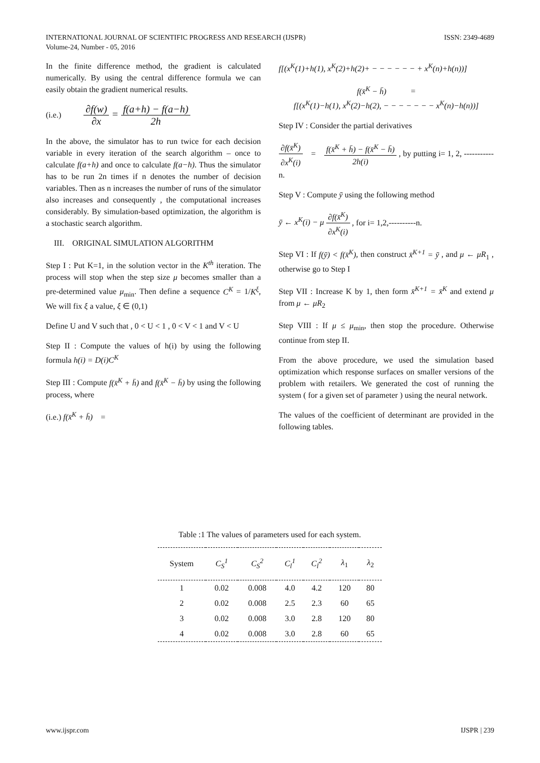INTERNATIONAL JOURNAL OF SCIENTIFIC PROGRESS AND RESEARCH (IJSPR)
Volume-24, Number - 05, 2016
ISSN: 2349-4689
In the finite difference method, the gradient is calculated numerically. By using the central difference formula we can easily obtain the gradient numerical results.
(i.e.) ∂f(w) ∂x = f(a+h) − f(a−h) 2h
In the above, the simulator has to run twice for each decision variable in every iteration of the search algorithm – once to calculate f(a+h) and once to calculate f(a−h). Thus the simulator has to be run 2n times if n denotes the number of decision variables. Then as n increases the number of runs of the simulator also increases and consequently , the computational increases considerably. By simulation-based optimization, the algorithm is a stochastic search algorithm.
III. ORIGINAL SIMULATION ALGORITHM
Step I : Put K=1, in the solution vector in the K<sup>th</sup> iteration. The process will stop when the step size μ becomes smaller than a pre-determined value μ<sub>min</sub>. Then define a sequence C<sup>K</sup> = 1/K<sup>ξ</sup>, We will fix ξ a value, ξ ∈ (0,1)
Define U and V such that , 0 < U < 1 , 0 < V < 1 and V < U
Step II : Compute the values of h(i) by using the following formula h(i) = D(i)C<sup>K</sup>
Step III : Compute f(x̄<sup>K</sup> + h̄) and f(x̄<sup>K</sup> − h̄) by using the following process, where
(i.e.) f(x̄<sup>K</sup> + h̄) =
f[(x<sup>K</sup>(1)+h(1), x<sup>K</sup>(2)+h(2)+ − − − − − − + x<sup>K</sup>(n)+h(n))]
f(x̄<sup>K</sup> − h̄) =
f[(x<sup>K</sup>(1)−h(1), x<sup>K</sup>(2)−h(2), − − − − − − − x<sup>K</sup>(n)−h(n))]
Step IV : Consider the partial derivatives
∂f(x̄<sup>K</sup>) ∂x<sup>K</sup>(i) = f(x̄<sup>K</sup> + h̄) − f(x̄<sup>K</sup> − h̄) 2h(i) , by putting i= 1, 2, -----------n.
Step V : Compute ȳ using the following method
ȳ ← x<sup>K</sup>(i) − μ ∂f(x̄<sup>K</sup>) ∂x<sup>K</sup>(i) , for i= 1,2,----------n.
Step VI : If f(ȳ) < f(x̄<sup>K</sup>), then construct x̄<sup>K+1</sup> = ȳ , and μ ← μR<sub>1</sub> , otherwise go to Step I
Step VII : Increase K by 1, then form x̄<sup>K+1</sup> = x̄<sup>K</sup> and extend μ from μ ← μR<sub>2</sub>
Step VIII : If μ ≤ μ<sub>min</sub>, then stop the procedure. Otherwise continue from step II.
From the above procedure, we used the simulation based optimization which response surfaces on smaller versions of the problem with retailers. We generated the cost of running the system ( for a given set of parameter ) using the neural network.
The values of the coefficient of determinant are provided in the following tables.
Table :1 The values of parameters used for each system.
| System | C<sub>S</sub><sup>1</sup> | C<sub>S</sub><sup>2</sup> | C<sub>l</sub><sup>1</sup> | C<sub>l</sub><sup>2</sup> | λ<sub>1</sub> | λ<sub>2</sub> |
| --- | --- | --- | --- | --- | --- | --- |
| 1 | 0.02 | 0.008 | 4.0 | 4.2 | 120 | 80 |
| 2 | 0.02 | 0.008 | 2.5 | 2.3 | 60 | 65 |
| 3 | 0.02 | 0.008 | 3.0 | 2.8 | 120 | 80 |
| 4 | 0.02 | 0.008 | 3.0 | 2.8 | 60 | 65 |
www.ijspr.com IJSPR | 239